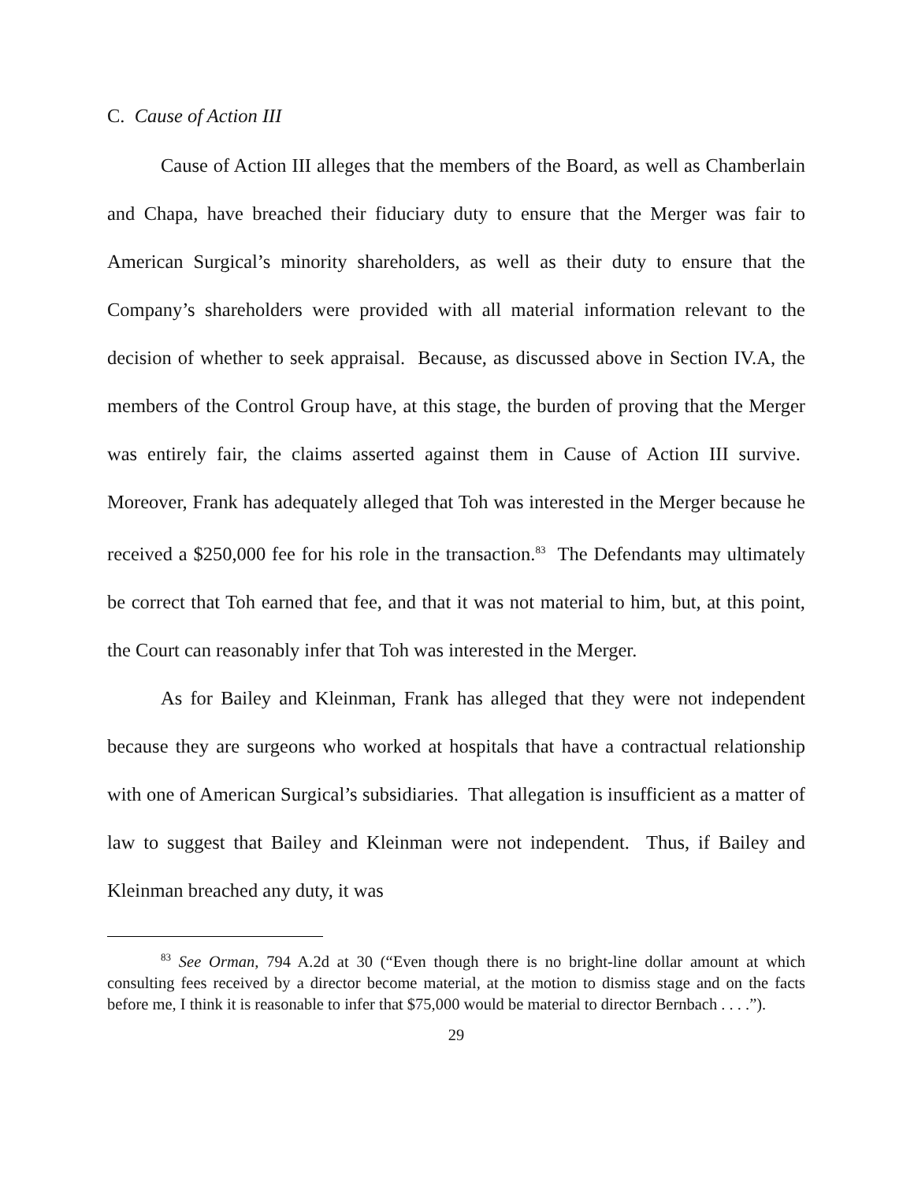C. Cause of Action III
Cause of Action III alleges that the members of the Board, as well as Chamberlain and Chapa, have breached their fiduciary duty to ensure that the Merger was fair to American Surgical’s minority shareholders, as well as their duty to ensure that the Company’s shareholders were provided with all material information relevant to the decision of whether to seek appraisal. Because, as discussed above in Section IV.A, the members of the Control Group have, at this stage, the burden of proving that the Merger was entirely fair, the claims asserted against them in Cause of Action III survive. Moreover, Frank has adequately alleged that Toh was interested in the Merger because he received a $250,000 fee for his role in the transaction.<sup>83</sup> The Defendants may ultimately be correct that Toh earned that fee, and that it was not material to him, but, at this point, the Court can reasonably infer that Toh was interested in the Merger.
As for Bailey and Kleinman, Frank has alleged that they were not independent because they are surgeons who worked at hospitals that have a contractual relationship with one of American Surgical’s subsidiaries. That allegation is insufficient as a matter of law to suggest that Bailey and Kleinman were not independent. Thus, if Bailey and Kleinman breached any duty, it was
<sup>83</sup> See Orman, 794 A.2d at 30 (“Even though there is no bright-line dollar amount at which consulting fees received by a director become material, at the motion to dismiss stage and on the facts before me, I think it is reasonable to infer that $75,000 would be material to director Bernbach . . . .”).
29